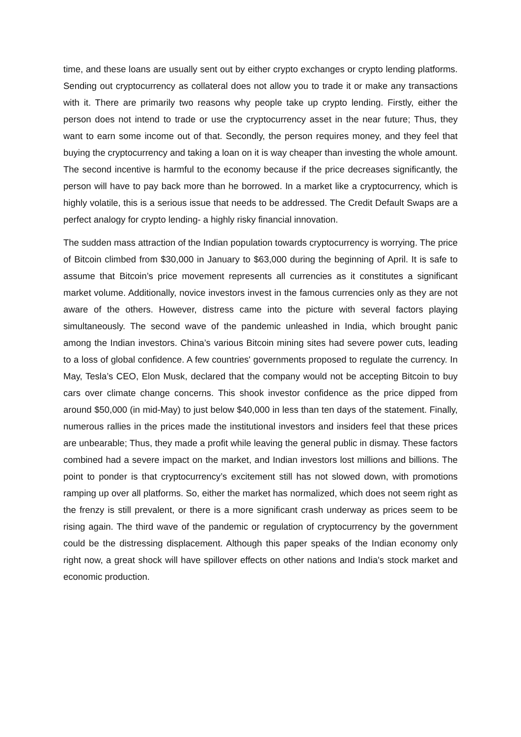time, and these loans are usually sent out by either crypto exchanges or crypto lending platforms. Sending out cryptocurrency as collateral does not allow you to trade it or make any transactions with it. There are primarily two reasons why people take up crypto lending. Firstly, either the person does not intend to trade or use the cryptocurrency asset in the near future; Thus, they want to earn some income out of that. Secondly, the person requires money, and they feel that buying the cryptocurrency and taking a loan on it is way cheaper than investing the whole amount. The second incentive is harmful to the economy because if the price decreases significantly, the person will have to pay back more than he borrowed. In a market like a cryptocurrency, which is highly volatile, this is a serious issue that needs to be addressed. The Credit Default Swaps are a perfect analogy for crypto lending- a highly risky financial innovation.
The sudden mass attraction of the Indian population towards cryptocurrency is worrying. The price of Bitcoin climbed from $30,000 in January to $63,000 during the beginning of April. It is safe to assume that Bitcoin’s price movement represents all currencies as it constitutes a significant market volume. Additionally, novice investors invest in the famous currencies only as they are not aware of the others. However, distress came into the picture with several factors playing simultaneously. The second wave of the pandemic unleashed in India, which brought panic among the Indian investors. China’s various Bitcoin mining sites had severe power cuts, leading to a loss of global confidence. A few countries' governments proposed to regulate the currency. In May, Tesla’s CEO, Elon Musk, declared that the company would not be accepting Bitcoin to buy cars over climate change concerns. This shook investor confidence as the price dipped from around $50,000 (in mid-May) to just below $40,000 in less than ten days of the statement. Finally, numerous rallies in the prices made the institutional investors and insiders feel that these prices are unbearable; Thus, they made a profit while leaving the general public in dismay. These factors combined had a severe impact on the market, and Indian investors lost millions and billions. The point to ponder is that cryptocurrency’s excitement still has not slowed down, with promotions ramping up over all platforms. So, either the market has normalized, which does not seem right as the frenzy is still prevalent, or there is a more significant crash underway as prices seem to be rising again. The third wave of the pandemic or regulation of cryptocurrency by the government could be the distressing displacement. Although this paper speaks of the Indian economy only right now, a great shock will have spillover effects on other nations and India's stock market and economic production.